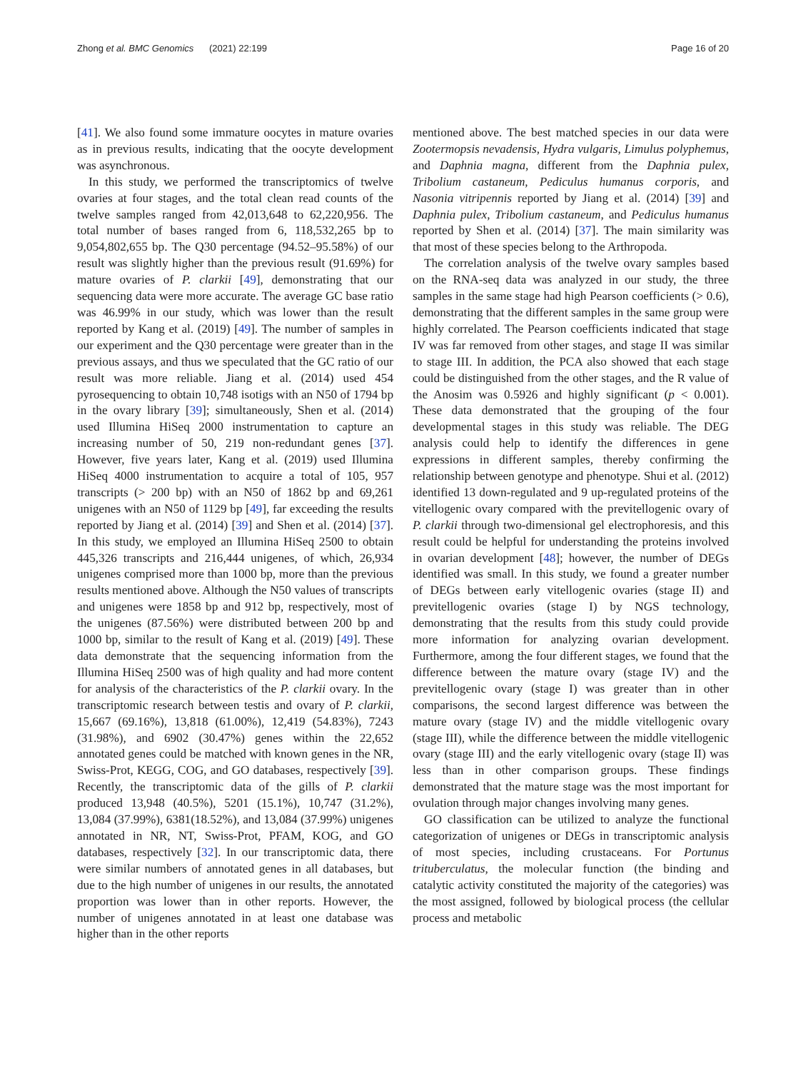Zhong et al. BMC Genomics (2021) 22:199 Page 16 of 20
[41]. We also found some immature oocytes in mature ovaries as in previous results, indicating that the oocyte development was asynchronous.
In this study, we performed the transcriptomics of twelve ovaries at four stages, and the total clean read counts of the twelve samples ranged from 42,013,648 to 62,220,956. The total number of bases ranged from 6, 118,532,265 bp to 9,054,802,655 bp. The Q30 percentage (94.52–95.58%) of our result was slightly higher than the previous result (91.69%) for mature ovaries of P. clarkii [49], demonstrating that our sequencing data were more accurate. The average GC base ratio was 46.99% in our study, which was lower than the result reported by Kang et al. (2019) [49]. The number of samples in our experiment and the Q30 percentage were greater than in the previous assays, and thus we speculated that the GC ratio of our result was more reliable. Jiang et al. (2014) used 454 pyrosequencing to obtain 10,748 isotigs with an N50 of 1794 bp in the ovary library [39]; simultaneously, Shen et al. (2014) used Illumina HiSeq 2000 instrumentation to capture an increasing number of 50, 219 non-redundant genes [37]. However, five years later, Kang et al. (2019) used Illumina HiSeq 4000 instrumentation to acquire a total of 105, 957 transcripts (> 200 bp) with an N50 of 1862 bp and 69,261 unigenes with an N50 of 1129 bp [49], far exceeding the results reported by Jiang et al. (2014) [39] and Shen et al. (2014) [37]. In this study, we employed an Illumina HiSeq 2500 to obtain 445,326 transcripts and 216,444 unigenes, of which, 26,934 unigenes comprised more than 1000 bp, more than the previous results mentioned above. Although the N50 values of transcripts and unigenes were 1858 bp and 912 bp, respectively, most of the unigenes (87.56%) were distributed between 200 bp and 1000 bp, similar to the result of Kang et al. (2019) [49]. These data demonstrate that the sequencing information from the Illumina HiSeq 2500 was of high quality and had more content for analysis of the characteristics of the P. clarkii ovary. In the transcriptomic research between testis and ovary of P. clarkii, 15,667 (69.16%), 13,818 (61.00%), 12,419 (54.83%), 7243 (31.98%), and 6902 (30.47%) genes within the 22,652 annotated genes could be matched with known genes in the NR, Swiss-Prot, KEGG, COG, and GO databases, respectively [39]. Recently, the transcriptomic data of the gills of P. clarkii produced 13,948 (40.5%), 5201 (15.1%), 10,747 (31.2%), 13,084 (37.99%), 6381(18.52%), and 13,084 (37.99%) unigenes annotated in NR, NT, Swiss-Prot, PFAM, KOG, and GO databases, respectively [32]. In our transcriptomic data, there were similar numbers of annotated genes in all databases, but due to the high number of unigenes in our results, the annotated proportion was lower than in other reports. However, the number of unigenes annotated in at least one database was higher than in the other reports
mentioned above. The best matched species in our data were Zootermopsis nevadensis, Hydra vulgaris, Limulus polyphemus, and Daphnia magna, different from the Daphnia pulex, Tribolium castaneum, Pediculus humanus corporis, and Nasonia vitripennis reported by Jiang et al. (2014) [39] and Daphnia pulex, Tribolium castaneum, and Pediculus humanus reported by Shen et al. (2014) [37]. The main similarity was that most of these species belong to the Arthropoda.
The correlation analysis of the twelve ovary samples based on the RNA-seq data was analyzed in our study, the three samples in the same stage had high Pearson coefficients (> 0.6), demonstrating that the different samples in the same group were highly correlated. The Pearson coefficients indicated that stage IV was far removed from other stages, and stage II was similar to stage III. In addition, the PCA also showed that each stage could be distinguished from the other stages, and the R value of the Anosim was 0.5926 and highly significant (p < 0.001). These data demonstrated that the grouping of the four developmental stages in this study was reliable. The DEG analysis could help to identify the differences in gene expressions in different samples, thereby confirming the relationship between genotype and phenotype. Shui et al. (2012) identified 13 down-regulated and 9 up-regulated proteins of the vitellogenic ovary compared with the previtellogenic ovary of P. clarkii through two-dimensional gel electrophoresis, and this result could be helpful for understanding the proteins involved in ovarian development [48]; however, the number of DEGs identified was small. In this study, we found a greater number of DEGs between early vitellogenic ovaries (stage II) and previtellogenic ovaries (stage I) by NGS technology, demonstrating that the results from this study could provide more information for analyzing ovarian development. Furthermore, among the four different stages, we found that the difference between the mature ovary (stage IV) and the previtellogenic ovary (stage I) was greater than in other comparisons, the second largest difference was between the mature ovary (stage IV) and the middle vitellogenic ovary (stage III), while the difference between the middle vitellogenic ovary (stage III) and the early vitellogenic ovary (stage II) was less than in other comparison groups. These findings demonstrated that the mature stage was the most important for ovulation through major changes involving many genes.
GO classification can be utilized to analyze the functional categorization of unigenes or DEGs in transcriptomic analysis of most species, including crustaceans. For Portunus trituberculatus, the molecular function (the binding and catalytic activity constituted the majority of the categories) was the most assigned, followed by biological process (the cellular process and metabolic